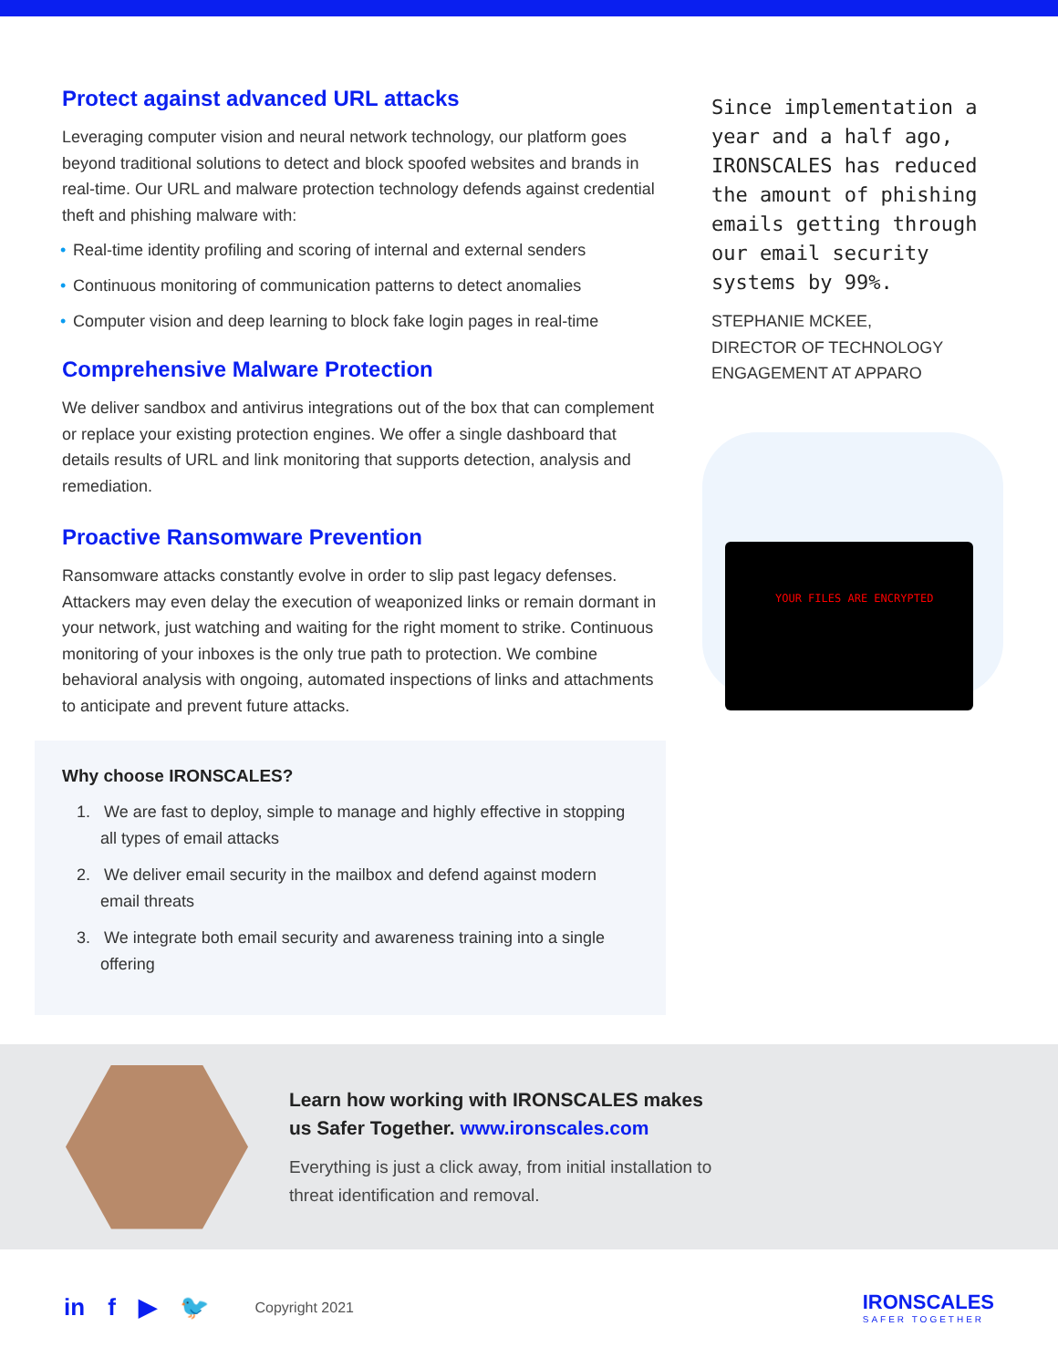Protect against advanced URL attacks
Leveraging computer vision and neural network technology, our platform goes beyond traditional solutions to detect and block spoofed websites and brands in real-time. Our URL and malware protection technology defends against credential theft and phishing malware with:
• Real-time identity profiling and scoring of internal and external senders
• Continuous monitoring of communication patterns to detect anomalies
• Computer vision and deep learning to block fake login pages in real-time
Comprehensive Malware Protection
We deliver sandbox and antivirus integrations out of the box that can complement or replace your existing protection engines. We offer a single dashboard that details results of URL and link monitoring that supports detection, analysis and remediation.
Proactive Ransomware Prevention
Ransomware attacks constantly evolve in order to slip past legacy defenses. Attackers may even delay the execution of weaponized links or remain dormant in your network, just watching and waiting for the right moment to strike. Continuous monitoring of your inboxes is the only true path to protection. We combine behavioral analysis with ongoing, automated inspections of links and attachments to anticipate and prevent future attacks.
Why choose IRONSCALES?
1. We are fast to deploy, simple to manage and highly effective in stopping all types of email attacks
2. We deliver email security in the mailbox and defend against modern email threats
3. We integrate both email security and awareness training into a single offering
Since implementation a year and a half ago, IRONSCALES has reduced the amount of phishing emails getting through our email security systems by 99%.
STEPHANIE MCKEE,
DIRECTOR OF TECHNOLOGY
ENGAGEMENT AT APPARO
YOUR FILES ARE ENCRYPTED
Learn how working with IRONSCALES makes
us Safer Together. www.ironscales.com
Everything is just a click away, from initial installation to
threat identification and removal.
in f ▶ 🐦 Copyright 2021
IRONSCALES
SAFER TOGETHER